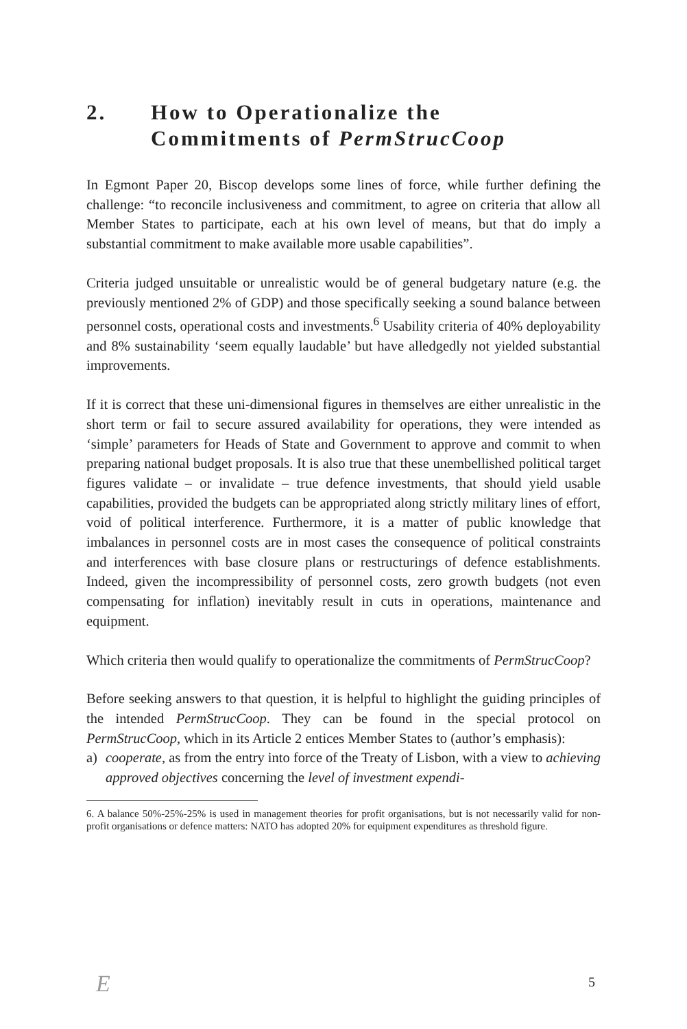2. How to Operationalize the
Commitments of PermStrucCoop
In Egmont Paper 20, Biscop develops some lines of force, while further defining the challenge: “to reconcile inclusiveness and commitment, to agree on criteria that allow all Member States to participate, each at his own level of means, but that do imply a substantial commitment to make available more usable capabilities”.
Criteria judged unsuitable or unrealistic would be of general budgetary nature (e.g. the previously mentioned 2% of GDP) and those specifically seeking a sound balance between personnel costs, operational costs and investments.<sup>6</sup> Usability criteria of 40% deployability and 8% sustainability ‘seem equally laudable’ but have alledgedly not yielded substantial improvements.
If it is correct that these uni-dimensional figures in themselves are either unrealistic in the short term or fail to secure assured availability for operations, they were intended as ‘simple’ parameters for Heads of State and Government to approve and commit to when preparing national budget proposals. It is also true that these unembellished political target figures validate – or invalidate – true defence investments, that should yield usable capabilities, provided the budgets can be appropriated along strictly military lines of effort, void of political interference. Furthermore, it is a matter of public knowledge that imbalances in personnel costs are in most cases the consequence of political constraints and interferences with base closure plans or restructurings of defence establishments. Indeed, given the incompressibility of personnel costs, zero growth budgets (not even compensating for inflation) inevitably result in cuts in operations, maintenance and equipment.
Which criteria then would qualify to operationalize the commitments of PermStrucCoop?
Before seeking answers to that question, it is helpful to highlight the guiding principles of the intended PermStrucCoop. They can be found in the special protocol on PermStrucCoop, which in its Article 2 entices Member States to (author’s emphasis):
a) cooperate, as from the entry into force of the Treaty of Lisbon, with a view to achieving approved objectives concerning the level of investment expendi-
6. A balance 50%-25%-25% is used in management theories for profit organisations, but is not necessarily valid for non-profit organisations or defence matters: NATO has adopted 20% for equipment expenditures as threshold figure.
E 5